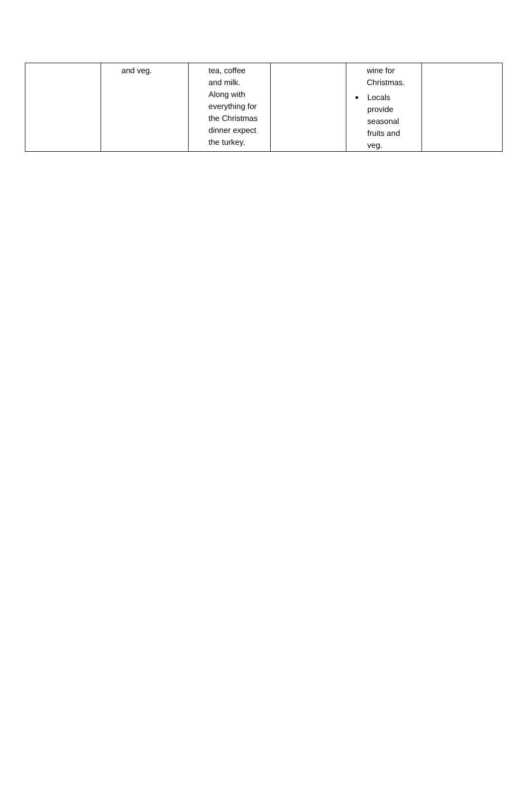| | and veg. | tea, coffee and milk. Along with everything for the Christmas dinner expect the turkey. | | wine for Christmas. ■ Locals provide seasonal fruits and veg. | |